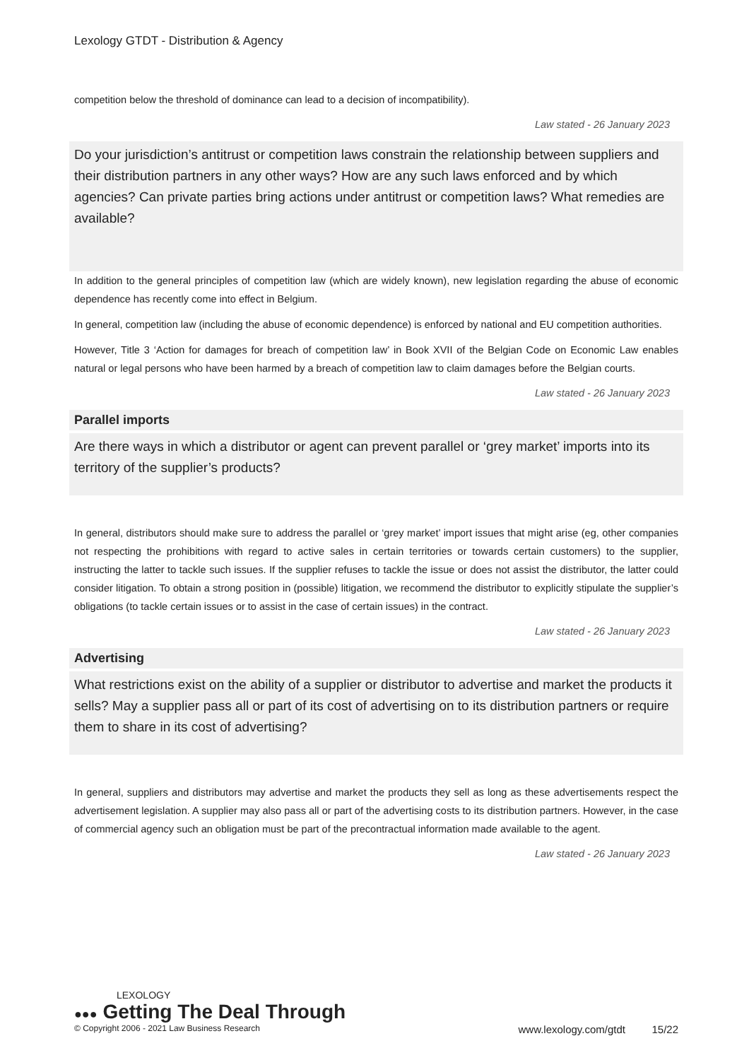Lexology GTDT - Distribution & Agency
competition below the threshold of dominance can lead to a decision of incompatibility).
Law stated - 26 January 2023
Do your jurisdiction’s antitrust or competition laws constrain the relationship between suppliers and their distribution partners in any other ways? How are any such laws enforced and by which agencies? Can private parties bring actions under antitrust or competition laws? What remedies are available?
In addition to the general principles of competition law (which are widely known), new legislation regarding the abuse of economic dependence has recently come into effect in Belgium.
In general, competition law (including the abuse of economic dependence) is enforced by national and EU competition authorities.
However, Title 3 ‘Action for damages for breach of competition law’ in Book XVII of the Belgian Code on Economic Law enables natural or legal persons who have been harmed by a breach of competition law to claim damages before the Belgian courts.
Law stated - 26 January 2023
Parallel imports
Are there ways in which a distributor or agent can prevent parallel or ‘grey market’ imports into its territory of the supplier’s products?
In general, distributors should make sure to address the parallel or ‘grey market’ import issues that might arise (eg, other companies not respecting the prohibitions with regard to active sales in certain territories or towards certain customers) to the supplier, instructing the latter to tackle such issues. If the supplier refuses to tackle the issue or does not assist the distributor, the latter could consider litigation. To obtain a strong position in (possible) litigation, we recommend the distributor to explicitly stipulate the supplier’s obligations (to tackle certain issues or to assist in the case of certain issues) in the contract.
Law stated - 26 January 2023
Advertising
What restrictions exist on the ability of a supplier or distributor to advertise and market the products it sells? May a supplier pass all or part of its cost of advertising on to its distribution partners or require them to share in its cost of advertising?
In general, suppliers and distributors may advertise and market the products they sell as long as these advertisements respect the advertisement legislation. A supplier may also pass all or part of the advertising costs to its distribution partners. However, in the case of commercial agency such an obligation must be part of the precontractual information made available to the agent.
Law stated - 26 January 2023
LEXOLOGY
●●● Getting The Deal Through
© Copyright 2006 - 2021 Law Business Research www.lexology.com/gtdt 15/22